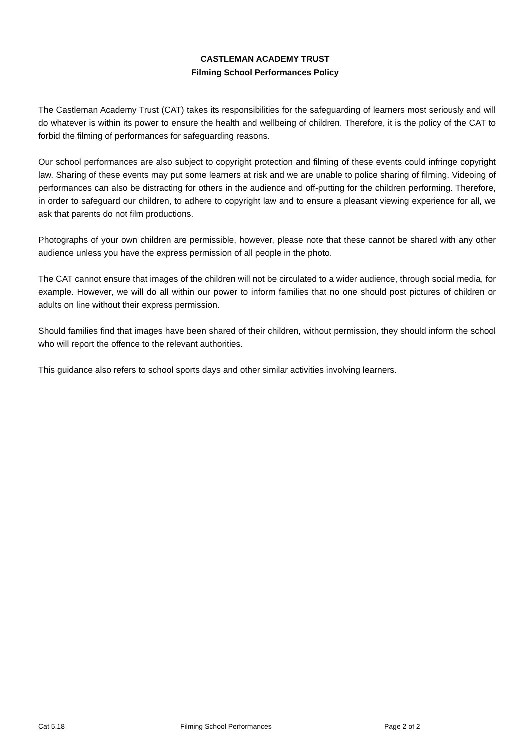CASTLEMAN ACADEMY TRUST
Filming School Performances Policy
The Castleman Academy Trust (CAT) takes its responsibilities for the safeguarding of learners most seriously and will do whatever is within its power to ensure the health and wellbeing of children. Therefore, it is the policy of the CAT to forbid the filming of performances for safeguarding reasons.
Our school performances are also subject to copyright protection and filming of these events could infringe copyright law. Sharing of these events may put some learners at risk and we are unable to police sharing of filming. Videoing of performances can also be distracting for others in the audience and off-putting for the children performing. Therefore, in order to safeguard our children, to adhere to copyright law and to ensure a pleasant viewing experience for all, we ask that parents do not film productions.
Photographs of your own children are permissible, however, please note that these cannot be shared with any other audience unless you have the express permission of all people in the photo.
The CAT cannot ensure that images of the children will not be circulated to a wider audience, through social media, for example. However, we will do all within our power to inform families that no one should post pictures of children or adults on line without their express permission.
Should families find that images have been shared of their children, without permission, they should inform the school who will report the offence to the relevant authorities.
This guidance also refers to school sports days and other similar activities involving learners.
Cat 5.18 Filming School Performances Page 2 of 2